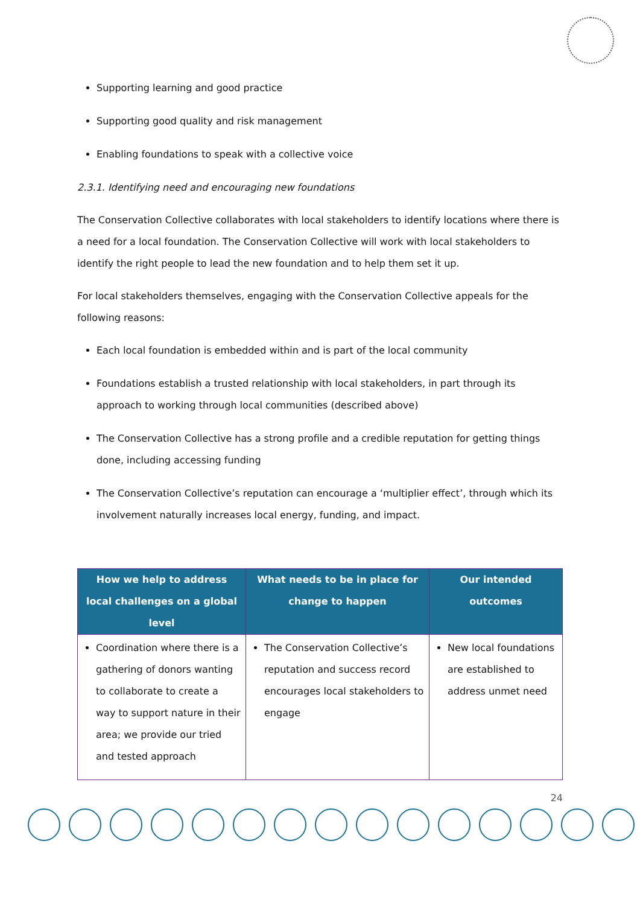Supporting learning and good practice
Supporting good quality and risk management
Enabling foundations to speak with a collective voice
2.3.1. Identifying need and encouraging new foundations
The Conservation Collective collaborates with local stakeholders to identify locations where there is a need for a local foundation. The Conservation Collective will work with local stakeholders to identify the right people to lead the new foundation and to help them set it up.
For local stakeholders themselves, engaging with the Conservation Collective appeals for the following reasons:
Each local foundation is embedded within and is part of the local community
Foundations establish a trusted relationship with local stakeholders, in part through its approach to working through local communities (described above)
The Conservation Collective has a strong profile and a credible reputation for getting things done, including accessing funding
The Conservation Collective’s reputation can encourage a ‘multiplier effect’, through which its involvement naturally increases local energy, funding, and impact.
| How we help to address local challenges on a global level | What needs to be in place for change to happen | Our intended outcomes |
| --- | --- | --- |
| Coordination where there is a gathering of donors wanting to collaborate to create a way to support nature in their area; we provide our tried and tested approach | The Conservation Collective’s reputation and success record encourages local stakeholders to engage | New local foundations are established to address unmet need |
24